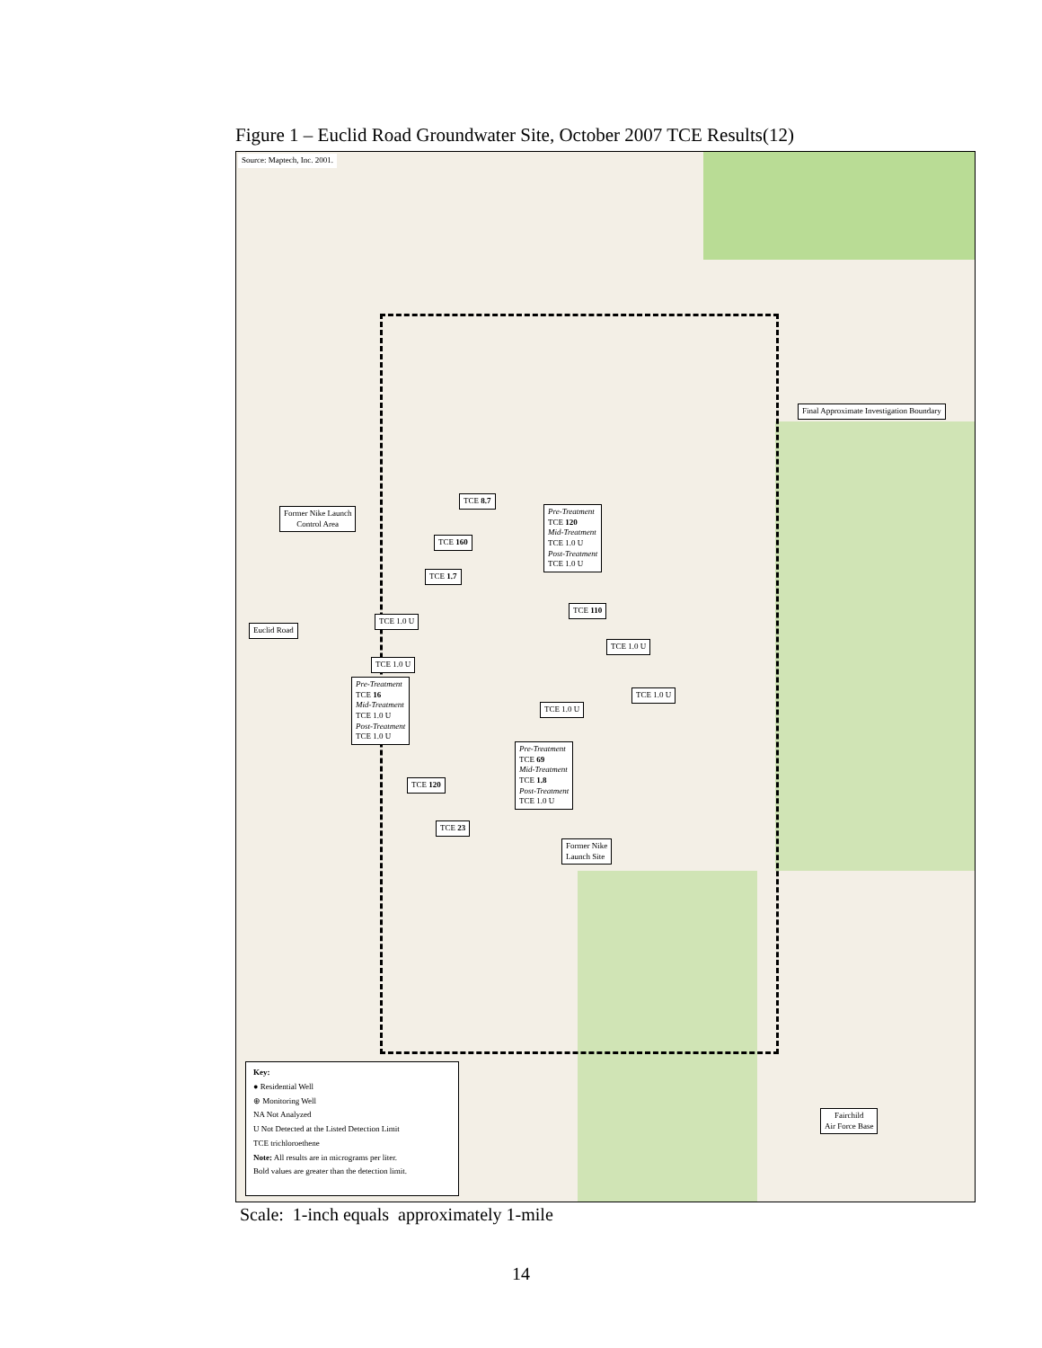Figure 1 – Euclid Road Groundwater Site, October 2007 TCE Results(12)
Source: Maptech, Inc. 2001.
Final Approximate Investigation Boundary
Former Nike Launch
Control Area
Euclid Road
TCE 8.7
Pre-Treatment
TCE 120
Mid-Treatment
TCE 1.0 U
Post-Treatment
TCE 1.0 U
TCE 160
TCE 1.7
TCE 1.0 U
TCE 110
TCE 1.0 U
TCE 1.0 U
Pre-Treatment
TCE 16
Mid-Treatment
TCE 1.0 U
Post-Treatment
TCE 1.0 U
TCE 1.0 U
TCE 1.0 U
Pre-Treatment
TCE 69
Mid-Treatment
TCE 1.8
Post-Treatment
TCE 1.0 U
TCE 120
TCE 23
Former Nike
Launch Site
Fairchild
Air Force Base
Key:
● Residential Well
⊕ Monitoring Well
NA Not Analyzed
U Not Detected at the Listed Detection Limit
TCE trichloroethene
Note: All results are in micrograms per liter.
Bold values are greater than the detection limit.
Scale: 1-inch equals approximately 1-mile
14